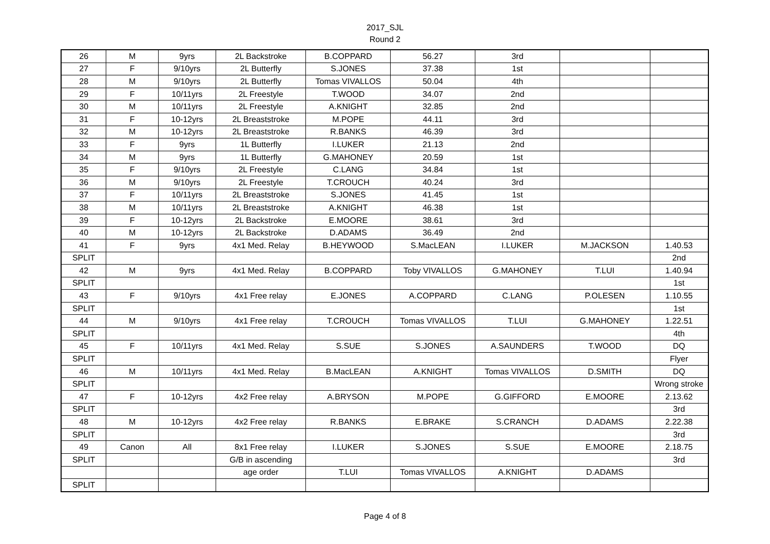2017_SJL
Round 2
| 26 | M | 9yrs | 2L Backstroke | B.COPPARD | 56.27 | 3rd | | |
| 27 | F | 9/10yrs | 2L Butterfly | S.JONES | 37.38 | 1st | | |
| 28 | M | 9/10yrs | 2L Butterfly | Tomas VIVALLOS | 50.04 | 4th | | |
| 29 | F | 10/11yrs | 2L Freestyle | T.WOOD | 34.07 | 2nd | | |
| 30 | M | 10/11yrs | 2L Freestyle | A.KNIGHT | 32.85 | 2nd | | |
| 31 | F | 10-12yrs | 2L Breaststroke | M.POPE | 44.11 | 3rd | | |
| 32 | M | 10-12yrs | 2L Breaststroke | R.BANKS | 46.39 | 3rd | | |
| 33 | F | 9yrs | 1L Butterfly | I.LUKER | 21.13 | 2nd | | |
| 34 | M | 9yrs | 1L Butterfly | G.MAHONEY | 20.59 | 1st | | |
| 35 | F | 9/10yrs | 2L Freestyle | C.LANG | 34.84 | 1st | | |
| 36 | M | 9/10yrs | 2L Freestyle | T.CROUCH | 40.24 | 3rd | | |
| 37 | F | 10/11yrs | 2L Breaststroke | S.JONES | 41.45 | 1st | | |
| 38 | M | 10/11yrs | 2L Breaststroke | A.KNIGHT | 46.38 | 1st | | |
| 39 | F | 10-12yrs | 2L Backstroke | E.MOORE | 38.61 | 3rd | | |
| 40 | M | 10-12yrs | 2L Backstroke | D.ADAMS | 36.49 | 2nd | | |
| 41 | F | 9yrs | 4x1 Med. Relay | B.HEYWOOD | S.MacLEAN | I.LUKER | M.JACKSON | 1.40.53 |
| SPLIT | | | | | | | | 2nd |
| 42 | M | 9yrs | 4x1 Med. Relay | B.COPPARD | Toby VIVALLOS | G.MAHONEY | T.LUI | 1.40.94 |
| SPLIT | | | | | | | | 1st |
| 43 | F | 9/10yrs | 4x1 Free relay | E.JONES | A.COPPARD | C.LANG | P.OLESEN | 1.10.55 |
| SPLIT | | | | | | | | 1st |
| 44 | M | 9/10yrs | 4x1 Free relay | T.CROUCH | Tomas VIVALLOS | T.LUI | G.MAHONEY | 1.22.51 |
| SPLIT | | | | | | | | 4th |
| 45 | F | 10/11yrs | 4x1 Med. Relay | S.SUE | S.JONES | A.SAUNDERS | T.WOOD | DQ |
| SPLIT | | | | | | | | Flyer |
| 46 | M | 10/11yrs | 4x1 Med. Relay | B.MacLEAN | A.KNIGHT | Tomas VIVALLOS | D.SMITH | DQ |
| SPLIT | | | | | | | | Wrong stroke |
| 47 | F | 10-12yrs | 4x2 Free relay | A.BRYSON | M.POPE | G.GIFFORD | E.MOORE | 2.13.62 |
| SPLIT | | | | | | | | 3rd |
| 48 | M | 10-12yrs | 4x2 Free relay | R.BANKS | E.BRAKE | S.CRANCH | D.ADAMS | 2.22.38 |
| SPLIT | | | | | | | | 3rd |
| 49 | Canon | All | 8x1 Free relay | I.LUKER | S.JONES | S.SUE | E.MOORE | 2.18.75 |
| SPLIT | | | G/B in ascending | | | | | 3rd |
| | | | age order | T.LUI | Tomas VIVALLOS | A.KNIGHT | D.ADAMS | |
| SPLIT | | | | | | | | |
Page 4 of 8